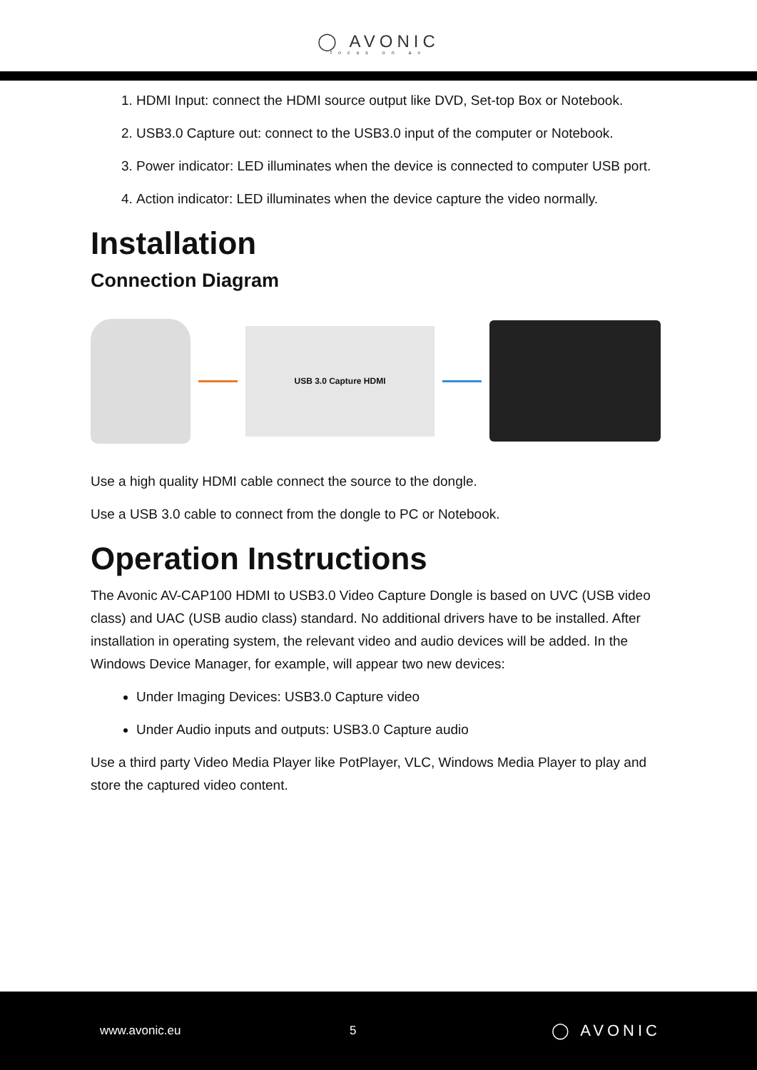◯ AVONIC
focus on av
1. HDMI Input: connect the HDMI source output like DVD, Set-top Box or Notebook.
2. USB3.0 Capture out: connect to the USB3.0 input of the computer or Notebook.
3. Power indicator: LED illuminates when the device is connected to computer USB port.
4. Action indicator: LED illuminates when the device capture the video normally.
Installation
Connection Diagram
USB 3.0 Capture HDMI
Use a high quality HDMI cable connect the source to the dongle.
Use a USB 3.0 cable to connect from the dongle to PC or Notebook.
Operation Instructions
The Avonic AV-CAP100 HDMI to USB3.0 Video Capture Dongle is based on UVC (USB video class) and UAC (USB audio class) standard. No additional drivers have to be installed. After installation in operating system, the relevant video and audio devices will be added. In the Windows Device Manager, for example, will appear two new devices:
Under Imaging Devices: USB3.0 Capture video
Under Audio inputs and outputs: USB3.0 Capture audio
Use a third party Video Media Player like PotPlayer, VLC, Windows Media Player to play and store the captured video content.
www.avonic.eu 5 ◯ AVONIC